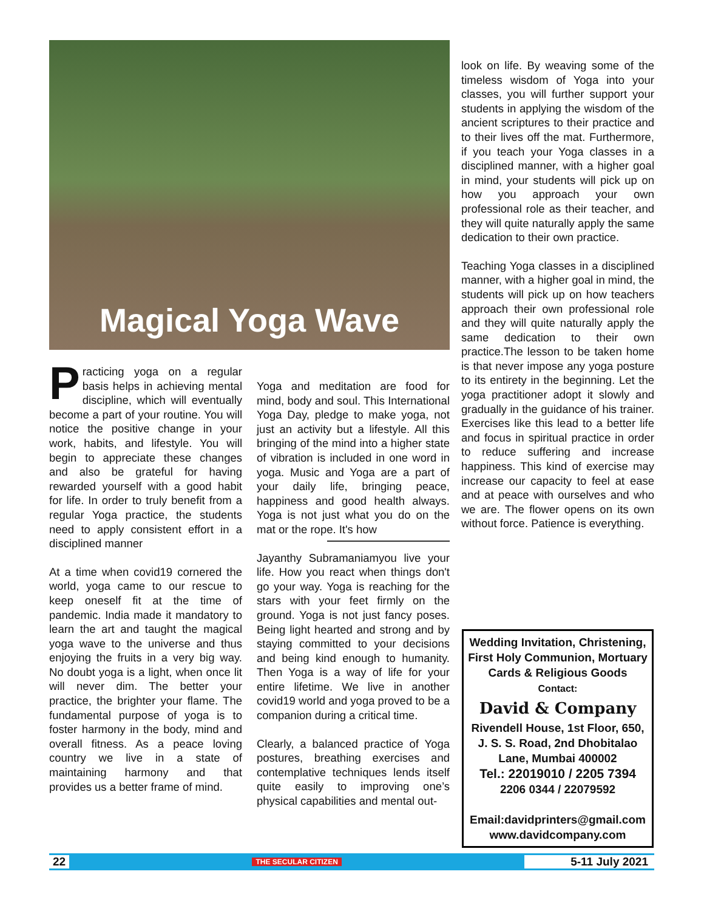Magical Yoga Wave
Practicing yoga on a regular basis helps in achieving mental discipline, which will eventually become a part of your routine. You will notice the positive change in your work, habits, and lifestyle. You will begin to appreciate these changes and also be grateful for having rewarded yourself with a good habit for life. In order to truly benefit from a regular Yoga practice, the students need to apply consistent effort in a disciplined manner
At a time when covid19 cornered the world, yoga came to our rescue to keep oneself fit at the time of pandemic. India made it mandatory to learn the art and taught the magical yoga wave to the universe and thus enjoying the fruits in a very big way. No doubt yoga is a light, when once lit will never dim. The better your practice, the brighter your flame. The fundamental purpose of yoga is to foster harmony in the body, mind and overall fitness. As a peace loving country we live in a state of maintaining harmony and that provides us a better frame of mind.
Yoga and meditation are food for mind, body and soul. This International Yoga Day, pledge to make yoga, not just an activity but a lifestyle. All this bringing of the mind into a higher state of vibration is included in one word in yoga. Music and Yoga are a part of your daily life, bringing peace, happiness and good health always. Yoga is not just what you do on the mat or the rope. It's how
Jayanthy Subramaniam you live your life. How you react when things don't go your way. Yoga is reaching for the stars with your feet firmly on the ground. Yoga is not just fancy poses. Being light hearted and strong and by staying committed to your decisions and being kind enough to humanity. Then Yoga is a way of life for your entire lifetime. We live in another covid19 world and yoga proved to be a companion during a critical time.
Clearly, a balanced practice of Yoga postures, breathing exercises and contemplative techniques lends itself quite easily to improving one’s physical capabilities and mental out-
look on life. By weaving some of the timeless wisdom of Yoga into your classes, you will further support your students in applying the wisdom of the ancient scriptures to their practice and to their lives off the mat. Furthermore, if you teach your Yoga classes in a disciplined manner, with a higher goal in mind, your students will pick up on how you approach your own professional role as their teacher, and they will quite naturally apply the same dedication to their own practice.
Teaching Yoga classes in a disciplined manner, with a higher goal in mind, the students will pick up on how teachers approach their own professional role and they will quite naturally apply the same dedication to their own practice.The lesson to be taken home is that never impose any yoga posture to its entirety in the beginning. Let the yoga practitioner adopt it slowly and gradually in the guidance of his trainer. Exercises like this lead to a better life and focus in spiritual practice in order to reduce suffering and increase happiness. This kind of exercise may increase our capacity to feel at ease and at peace with ourselves and who we are. The flower opens on its own without force. Patience is everything.
Wedding Invitation, Christening,
First Holy Communion, Mortuary Cards & Religious Goods
Contact:
David & Company
Rivendell House, 1st Floor, 650,
J. S. S. Road, 2nd Dhobitalao
Lane, Mumbai 400002
Tel.: 22019010 / 2205 7394
2206 0344 / 22079592
Email:davidprinters@gmail.com
www.davidcompany.com
22 THE SECULAR CITIZEN 5-11 July 2021